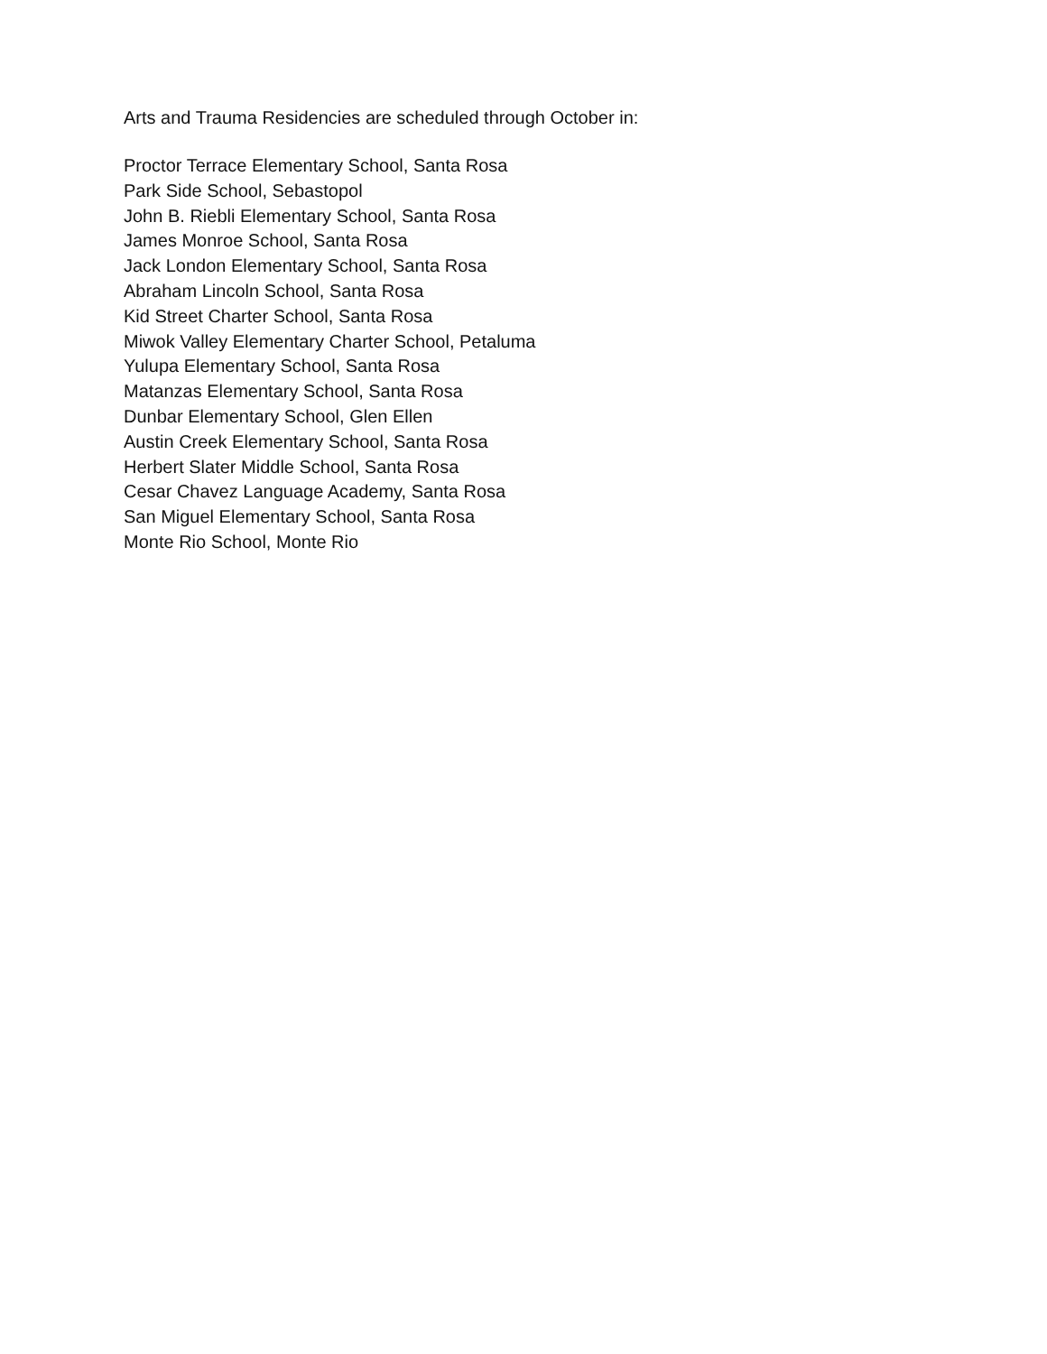Arts and Trauma Residencies are scheduled through October in:
Proctor Terrace Elementary School, Santa Rosa
Park Side School, Sebastopol
John B. Riebli Elementary School, Santa Rosa
James Monroe School, Santa Rosa
Jack London Elementary School, Santa Rosa
Abraham Lincoln School, Santa Rosa
Kid Street Charter School, Santa Rosa
Miwok Valley Elementary Charter School, Petaluma
Yulupa Elementary School, Santa Rosa
Matanzas Elementary School, Santa Rosa
Dunbar Elementary School, Glen Ellen
Austin Creek Elementary School, Santa Rosa
Herbert Slater Middle School, Santa Rosa
Cesar Chavez Language Academy, Santa Rosa
San Miguel Elementary School, Santa Rosa
Monte Rio School, Monte Rio